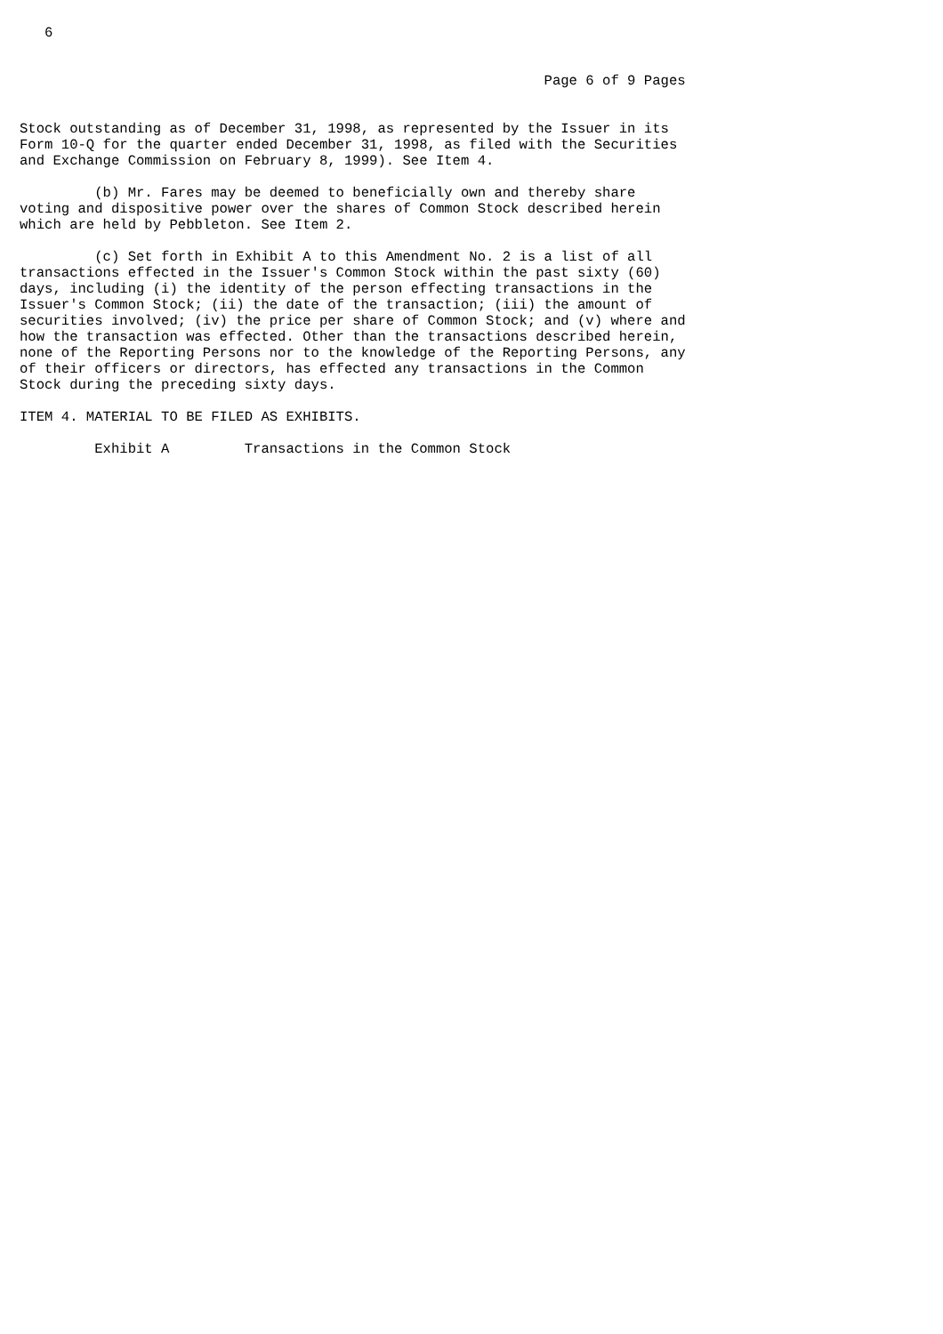6


                                                               Page 6 of 9 Pages


Stock outstanding as of December 31, 1998, as represented by the Issuer in its
Form 10-Q for the quarter ended December 31, 1998, as filed with the Securities
and Exchange Commission on February 8, 1999). See Item 4.

         (b) Mr. Fares may be deemed to beneficially own and thereby share
voting and dispositive power over the shares of Common Stock described herein
which are held by Pebbleton. See Item 2.

         (c) Set forth in Exhibit A to this Amendment No. 2 is a list of all
transactions effected in the Issuer's Common Stock within the past sixty (60)
days, including (i) the identity of the person effecting transactions in the
Issuer's Common Stock; (ii) the date of the transaction; (iii) the amount of
securities involved; (iv) the price per share of Common Stock; and (v) where and
how the transaction was effected. Other than the transactions described herein,
none of the Reporting Persons nor to the knowledge of the Reporting Persons, any
of their officers or directors, has effected any transactions in the Common
Stock during the preceding sixty days.

ITEM 4. MATERIAL TO BE FILED AS EXHIBITS.

         Exhibit A         Transactions in the Common Stock